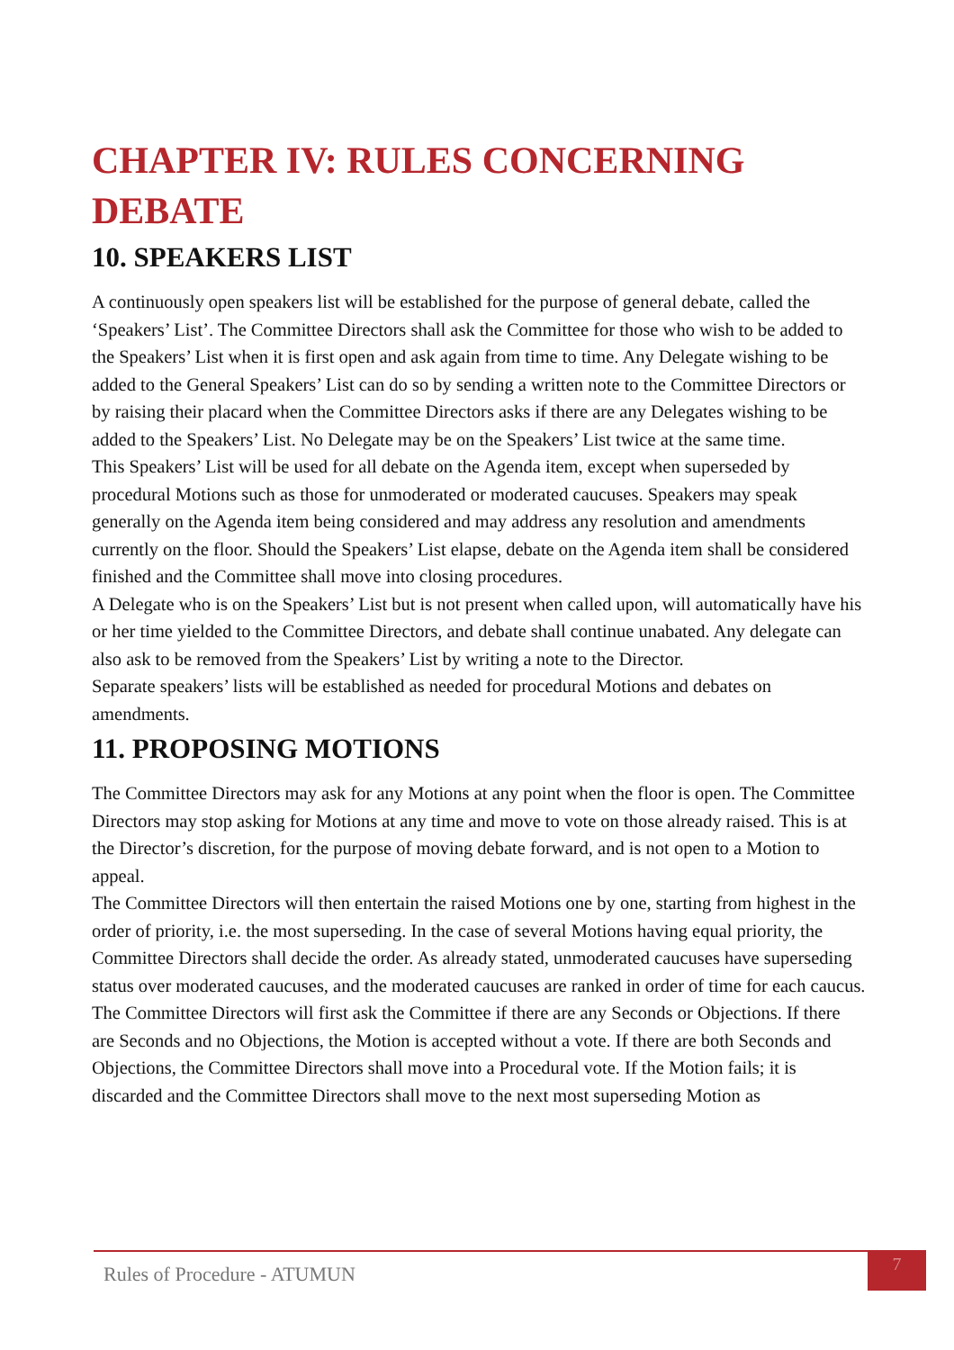CHAPTER IV: RULES CONCERNING DEBATE
10. SPEAKERS LIST
A continuously open speakers list will be established for the purpose of general debate, called the ‘Speakers’ List’. The Committee Directors shall ask the Committee for those who wish to be added to the Speakers’ List when it is first open and ask again from time to time. Any Delegate wishing to be added to the General Speakers’ List can do so by sending a written note to the Committee Directors or by raising their placard when the Committee Directors asks if there are any Delegates wishing to be added to the Speakers’ List. No Delegate may be on the Speakers’ List twice at the same time.
This Speakers’ List will be used for all debate on the Agenda item, except when superseded by procedural Motions such as those for unmoderated or moderated caucuses. Speakers may speak generally on the Agenda item being considered and may address any resolution and amendments currently on the floor. Should the Speakers’ List elapse, debate on the Agenda item shall be considered finished and the Committee shall move into closing procedures.
A Delegate who is on the Speakers’ List but is not present when called upon, will automatically have his or her time yielded to the Committee Directors, and debate shall continue unabated. Any delegate can also ask to be removed from the Speakers’ List by writing a note to the Director.
Separate speakers’ lists will be established as needed for procedural Motions and debates on amendments.
11. PROPOSING MOTIONS
The Committee Directors may ask for any Motions at any point when the floor is open. The Committee Directors may stop asking for Motions at any time and move to vote on those already raised. This is at the Director’s discretion, for the purpose of moving debate forward, and is not open to a Motion to appeal.
The Committee Directors will then entertain the raised Motions one by one, starting from highest in the order of priority, i.e. the most superseding. In the case of several Motions having equal priority, the Committee Directors shall decide the order. As already stated, unmoderated caucuses have superseding status over moderated caucuses, and the moderated caucuses are ranked in order of time for each caucus. The Committee Directors will first ask the Committee if there are any Seconds or Objections. If there are Seconds and no Objections, the Motion is accepted without a vote. If there are both Seconds and Objections, the Committee Directors shall move into a Procedural vote. If the Motion fails; it is discarded and the Committee Directors shall move to the next most superseding Motion as
Rules of Procedure - ATUMUN
7